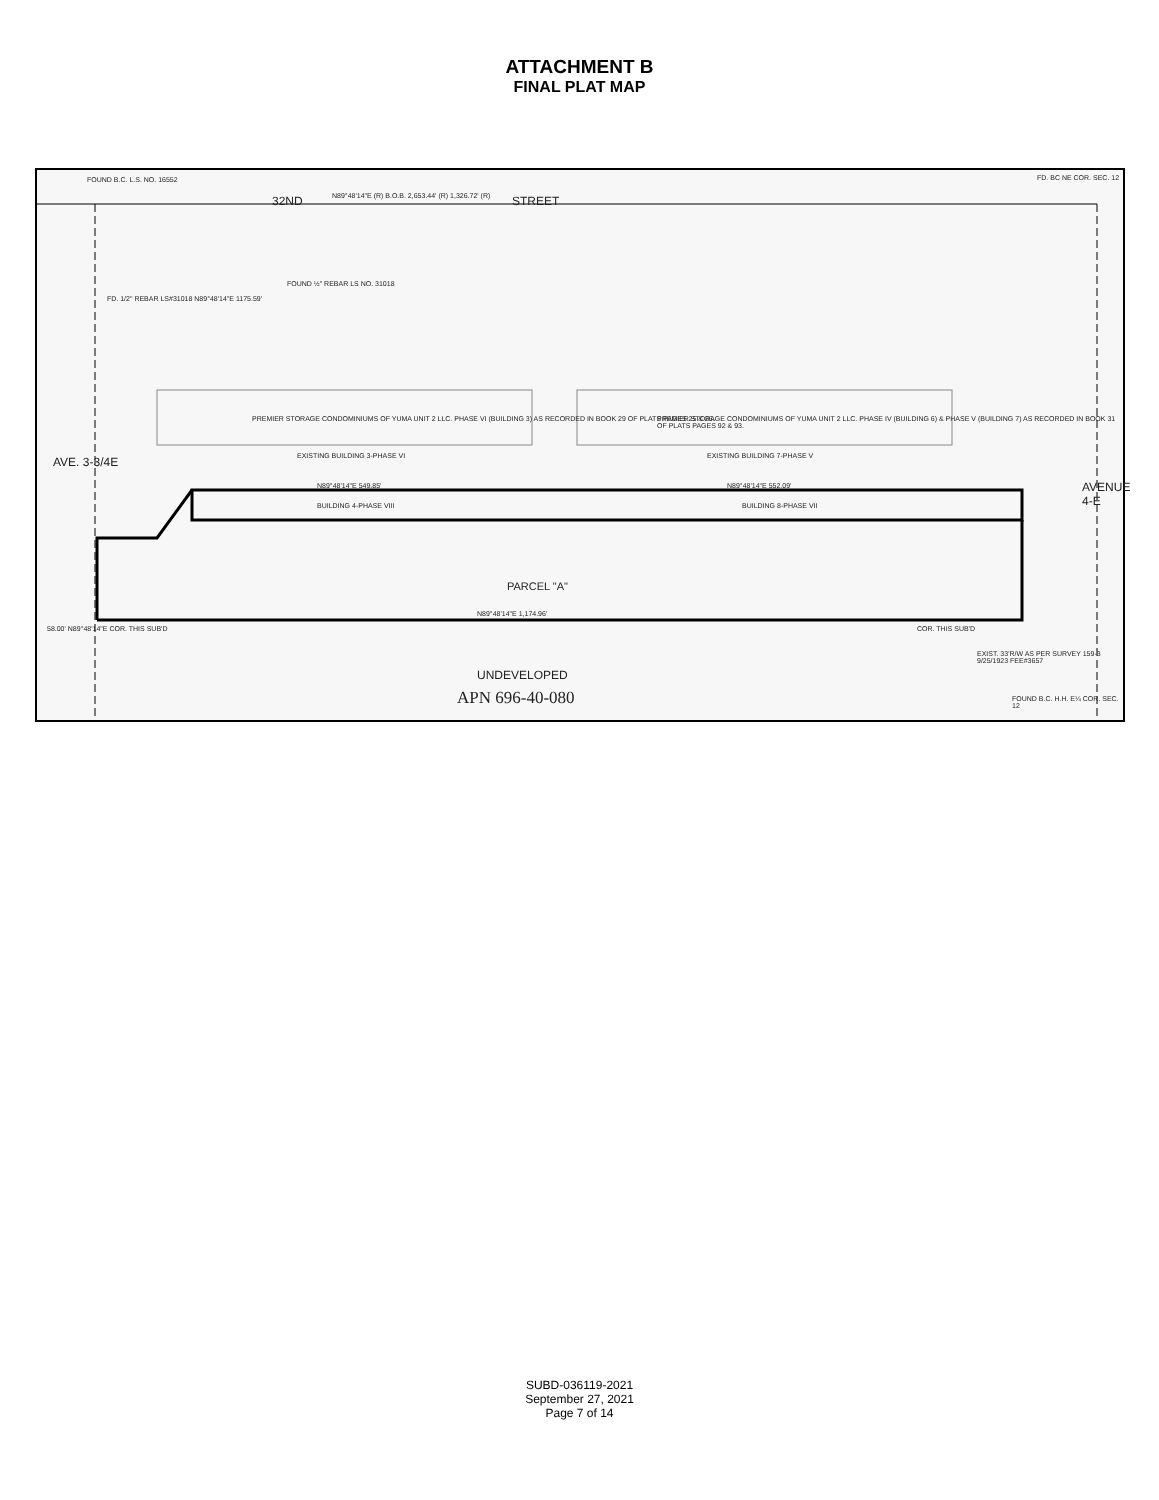ATTACHMENT B
FINAL PLAT MAP
FOUND B.C. L.S. NO. 16552
32ND N89°48'14"E (R) B.O.B. 2,653.44' (R) 1,326.72' (R) STREET
FD. BC NE COR. SEC. 12
FOUND ½" REBAR LS NO. 31018
FD. 1/2" REBAR LS#31018 N89°48'14"E 1175.59'
AVE. 3-3/4E
AVENUE 4-E
PREMIER STORAGE CONDOMINIUMS OF YUMA UNIT 2 LLC. PHASE VI (BUILDING 3) AS RECORDED IN BOOK 29 OF PLATS PAGES 25 & 26. PREMIER STORAGE CONDOMINIUMS OF YUMA UNIT 2 LLC. PHASE IV (BUILDING 6) & PHASE V (BUILDING 7) AS RECORDED IN BOOK 31 OF PLATS PAGES 92 & 93.
EXISTING BUILDING 3-PHASE VI EXISTING BUILDING 7-PHASE V
N89°48'14"E 549.85' N89°48'14"E 552.09'
BUILDING 4-PHASE VIII BUILDING 8-PHASE VII
PARCEL "A"
N89°48'14"E 1,174.96'
58.00' N89°48'14"E COR. THIS SUB'D COR. THIS SUB'D
EXIST. 33'R/W AS PER SURVEY 159-3 9/25/1923 FEE#3657
UNDEVELOPED
APN 696-40-080 FOUND B.C. H.H. E¼ COR. SEC. 12
SUBD-036119-2021
September 27, 2021
Page 7 of 14